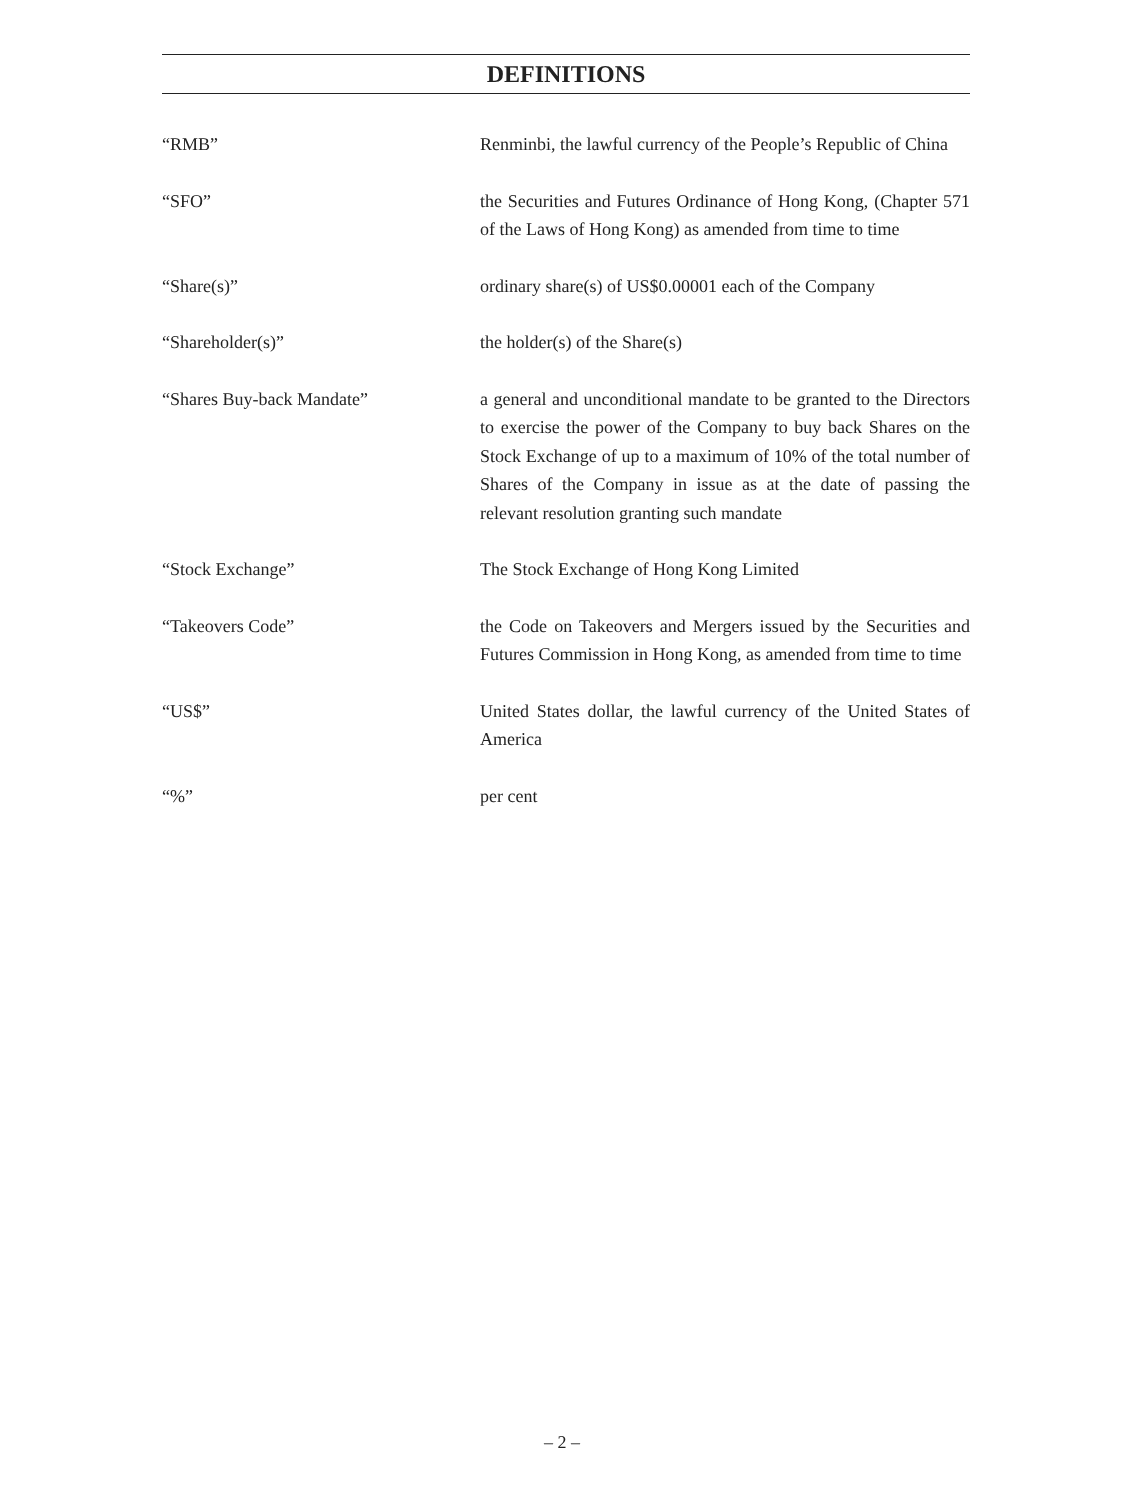DEFINITIONS
“RMB” Renminbi, the lawful currency of the People’s Republic of China
“SFO” the Securities and Futures Ordinance of Hong Kong, (Chapter 571 of the Laws of Hong Kong) as amended from time to time
“Share(s)” ordinary share(s) of US$0.00001 each of the Company
“Shareholder(s)” the holder(s) of the Share(s)
“Shares Buy-back Mandate” a general and unconditional mandate to be granted to the Directors to exercise the power of the Company to buy back Shares on the Stock Exchange of up to a maximum of 10% of the total number of Shares of the Company in issue as at the date of passing the relevant resolution granting such mandate
“Stock Exchange” The Stock Exchange of Hong Kong Limited
“Takeovers Code” the Code on Takeovers and Mergers issued by the Securities and Futures Commission in Hong Kong, as amended from time to time
“US$” United States dollar, the lawful currency of the United States of America
“%” per cent
– 2 –